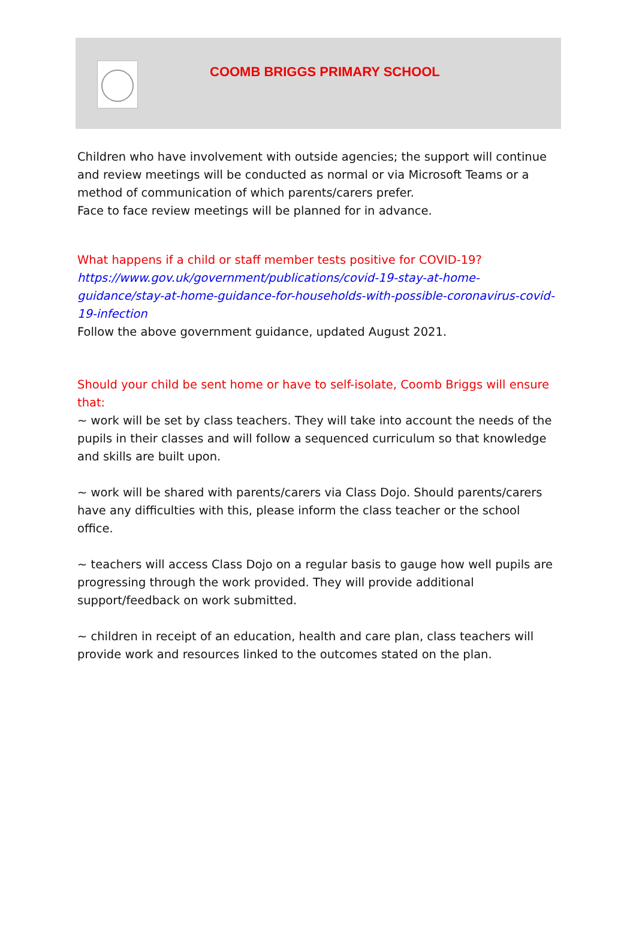COOMB BRIGGS PRIMARY SCHOOL
Children who have involvement with outside agencies; the support will continue and review meetings will be conducted as normal or via Microsoft Teams or a method of communication of which parents/carers prefer.
Face to face review meetings will be planned for in advance.
What happens if a child or staff member tests positive for COVID-19?
https://www.gov.uk/government/publications/covid-19-stay-at-home-guidance/stay-at-home-guidance-for-households-with-possible-coronavirus-covid-19-infection
Follow the above government guidance, updated August 2021.
Should your child be sent home or have to self-isolate, Coomb Briggs will ensure that:
~ work will be set by class teachers. They will take into account the needs of the pupils in their classes and will follow a sequenced curriculum so that knowledge and skills are built upon.
~ work will be shared with parents/carers via Class Dojo. Should parents/carers have any difficulties with this, please inform the class teacher or the school office.
~ teachers will access Class Dojo on a regular basis to gauge how well pupils are progressing through the work provided. They will provide additional support/feedback on work submitted.
~ children in receipt of an education, health and care plan, class teachers will provide work and resources linked to the outcomes stated on the plan.